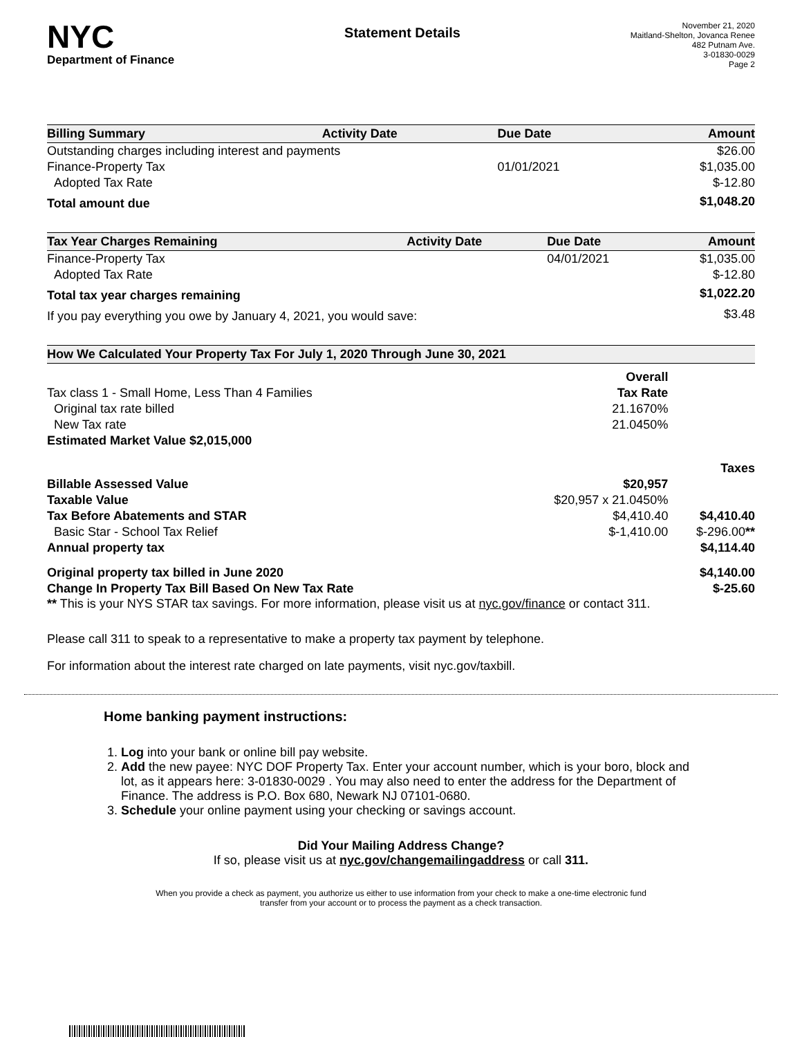NYC
Department of Finance
Statement Details
November 21, 2020
Maitland-Shelton, Jovanca Renee
482 Putnam Ave.
3-01830-0029
Page 2
| Billing Summary | Activity Date | Due Date | Amount |
| --- | --- | --- | --- |
| Outstanding charges including interest and payments | | | $26.00 |
| Finance-Property Tax | | 01/01/2021 | $1,035.00 |
| Adopted Tax Rate | | | $-12.80 |
| Total amount due | | | $1,048.20 |
| Tax Year Charges Remaining | Activity Date | Due Date | Amount |
| --- | --- | --- | --- |
| Finance-Property Tax | | 04/01/2021 | $1,035.00 |
| Adopted Tax Rate | | | $-12.80 |
| Total tax year charges remaining | | | $1,022.20 |
| If you pay everything you owe by January 4, 2021, you would save: | | | $3.48 |
How We Calculated Your Property Tax For July 1, 2020 Through June 30, 2021
| | Overall | |
| Tax class 1 - Small Home, Less Than 4 Families | Tax Rate | |
| Original tax rate billed | 21.1670% | |
| New Tax rate | 21.0450% | |
| Estimated Market Value $2,015,000 | | |
| | | Taxes |
| Billable Assessed Value | $20,957 | |
| Taxable Value | $20,957 x 21.0450% | |
| Tax Before Abatements and STAR | $4,410.40 | $4,410.40 |
| Basic Star - School Tax Relief | $-1,410.00 | $-296.00 ** |
| Annual property tax | | $4,114.40 |
| Original property tax billed in June 2020 | | $4,140.00 |
| Change In Property Tax Bill Based On New Tax Rate | | $-25.60 |
** This is your NYS STAR tax savings. For more information, please visit us at nyc.gov/finance or contact 311.
Please call 311 to speak to a representative to make a property tax payment by telephone.
For information about the interest rate charged on late payments, visit nyc.gov/taxbill.
Home banking payment instructions:
1. Log into your bank or online bill pay website.
2. Add the new payee: NYC DOF Property Tax. Enter your account number, which is your boro, block and lot, as it appears here: 3-01830-0029 . You may also need to enter the address for the Department of Finance. The address is P.O. Box 680, Newark NJ 07101-0680.
3. Schedule your online payment using your checking or savings account.
Did Your Mailing Address Change?
If so, please visit us at nyc.gov/changemailingaddress or call 311.
When you provide a check as payment, you authorize us either to use information from your check to make a one-time electronic fund
transfer from your account or to process the payment as a check transaction.